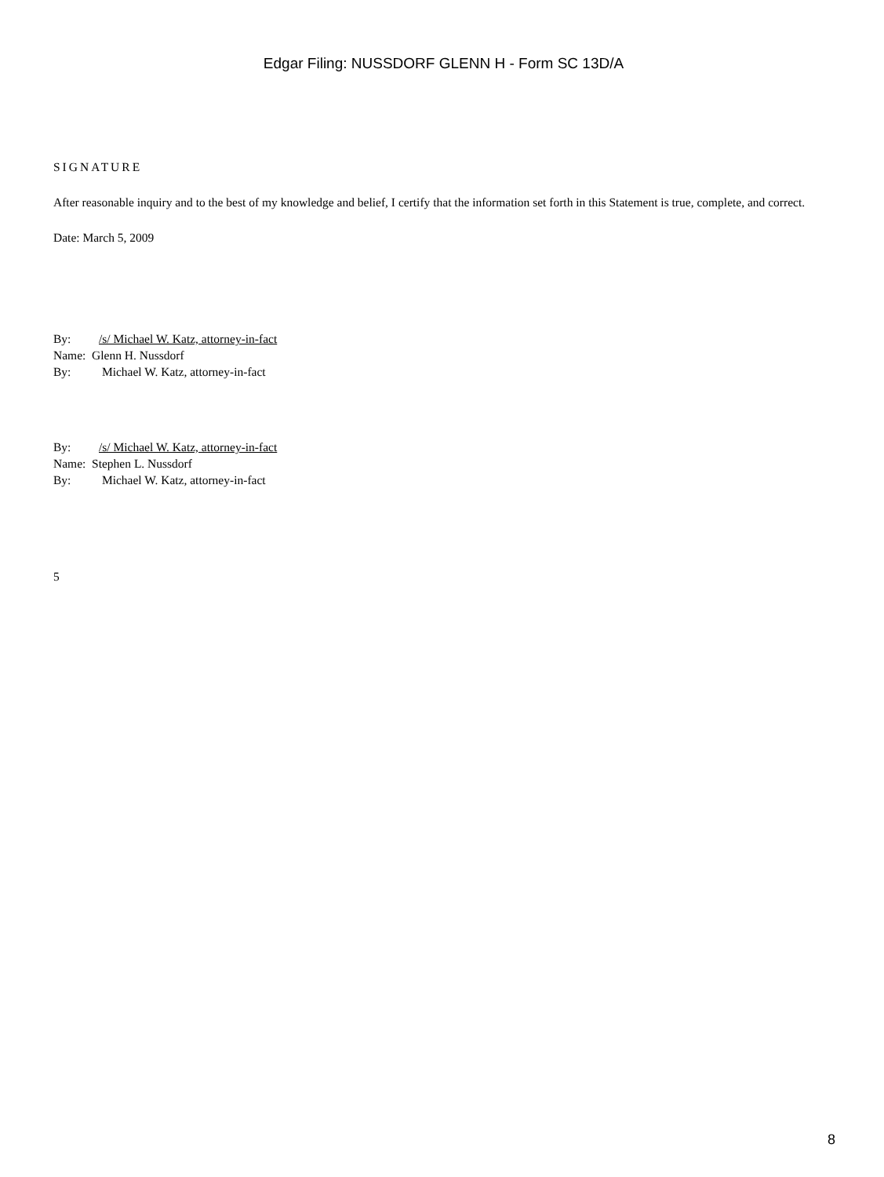Edgar Filing: NUSSDORF GLENN H - Form SC 13D/A
SIGNATURE
After reasonable inquiry and to the best of my knowledge and belief, I certify that the information set forth in this Statement is true, complete, and correct.
Date: March 5, 2009
By: /s/ Michael W. Katz, attorney-in-fact
Name: Glenn H. Nussdorf
By: Michael W. Katz, attorney-in-fact
By: /s/ Michael W. Katz, attorney-in-fact
Name: Stephen L. Nussdorf
By: Michael W. Katz, attorney-in-fact
5
8